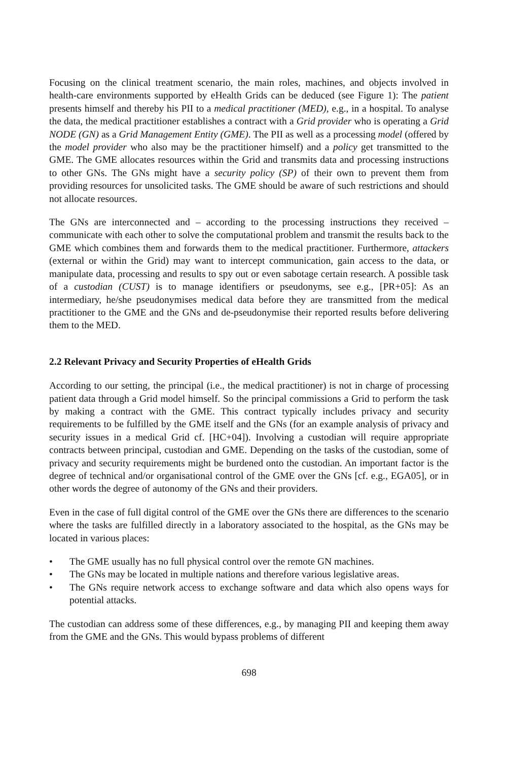Focusing on the clinical treatment scenario, the main roles, machines, and objects involved in health-care environments supported by eHealth Grids can be deduced (see Figure 1): The patient presents himself and thereby his PII to a medical practitioner (MED), e.g., in a hospital. To analyse the data, the medical practitioner establishes a contract with a Grid provider who is operating a Grid NODE (GN) as a Grid Management Entity (GME). The PII as well as a processing model (offered by the model provider who also may be the practitioner himself) and a policy get transmitted to the GME. The GME allocates resources within the Grid and transmits data and processing instructions to other GNs. The GNs might have a security policy (SP) of their own to prevent them from providing resources for unsolicited tasks. The GME should be aware of such restrictions and should not allocate resources.
The GNs are interconnected and – according to the processing instructions they received – communicate with each other to solve the computational problem and transmit the results back to the GME which combines them and forwards them to the medical practitioner. Furthermore, attackers (external or within the Grid) may want to intercept communication, gain access to the data, or manipulate data, processing and results to spy out or even sabotage certain research. A possible task of a custodian (CUST) is to manage identifiers or pseudonyms, see e.g., [PR+05]: As an intermediary, he/she pseudonymises medical data before they are transmitted from the medical practitioner to the GME and the GNs and de-pseudonymise their reported results before delivering them to the MED.
2.2 Relevant Privacy and Security Properties of eHealth Grids
According to our setting, the principal (i.e., the medical practitioner) is not in charge of processing patient data through a Grid model himself. So the principal commissions a Grid to perform the task by making a contract with the GME. This contract typically includes privacy and security requirements to be fulfilled by the GME itself and the GNs (for an example analysis of privacy and security issues in a medical Grid cf. [HC+04]). Involving a custodian will require appropriate contracts between principal, custodian and GME. Depending on the tasks of the custodian, some of privacy and security requirements might be burdened onto the custodian. An important factor is the degree of technical and/or organisational control of the GME over the GNs [cf. e.g., EGA05], or in other words the degree of autonomy of the GNs and their providers.
Even in the case of full digital control of the GME over the GNs there are differences to the scenario where the tasks are fulfilled directly in a laboratory associated to the hospital, as the GNs may be located in various places:
• The GME usually has no full physical control over the remote GN machines.
• The GNs may be located in multiple nations and therefore various legislative areas.
• The GNs require network access to exchange software and data which also opens ways for potential attacks.
The custodian can address some of these differences, e.g., by managing PII and keeping them away from the GME and the GNs. This would bypass problems of different
698